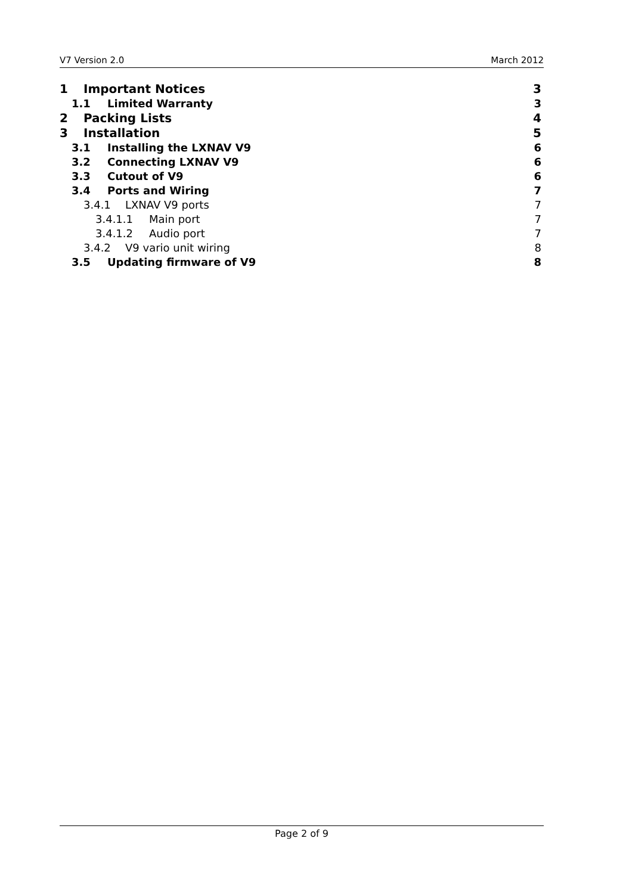V7 Version 2.0 March 2012
1 Important Notices 3
1.1 Limited Warranty 3
2 Packing Lists 4
3 Installation 5
3.1 Installing the LXNAV V9 6
3.2 Connecting LXNAV V9 6
3.3 Cutout of V9 6
3.4 Ports and Wiring 7
3.4.1 LXNAV V9 ports 7
3.4.1.1 Main port 7
3.4.1.2 Audio port 7
3.4.2 V9 vario unit wiring 8
3.5 Updating firmware of V9 8
Page 2 of 9